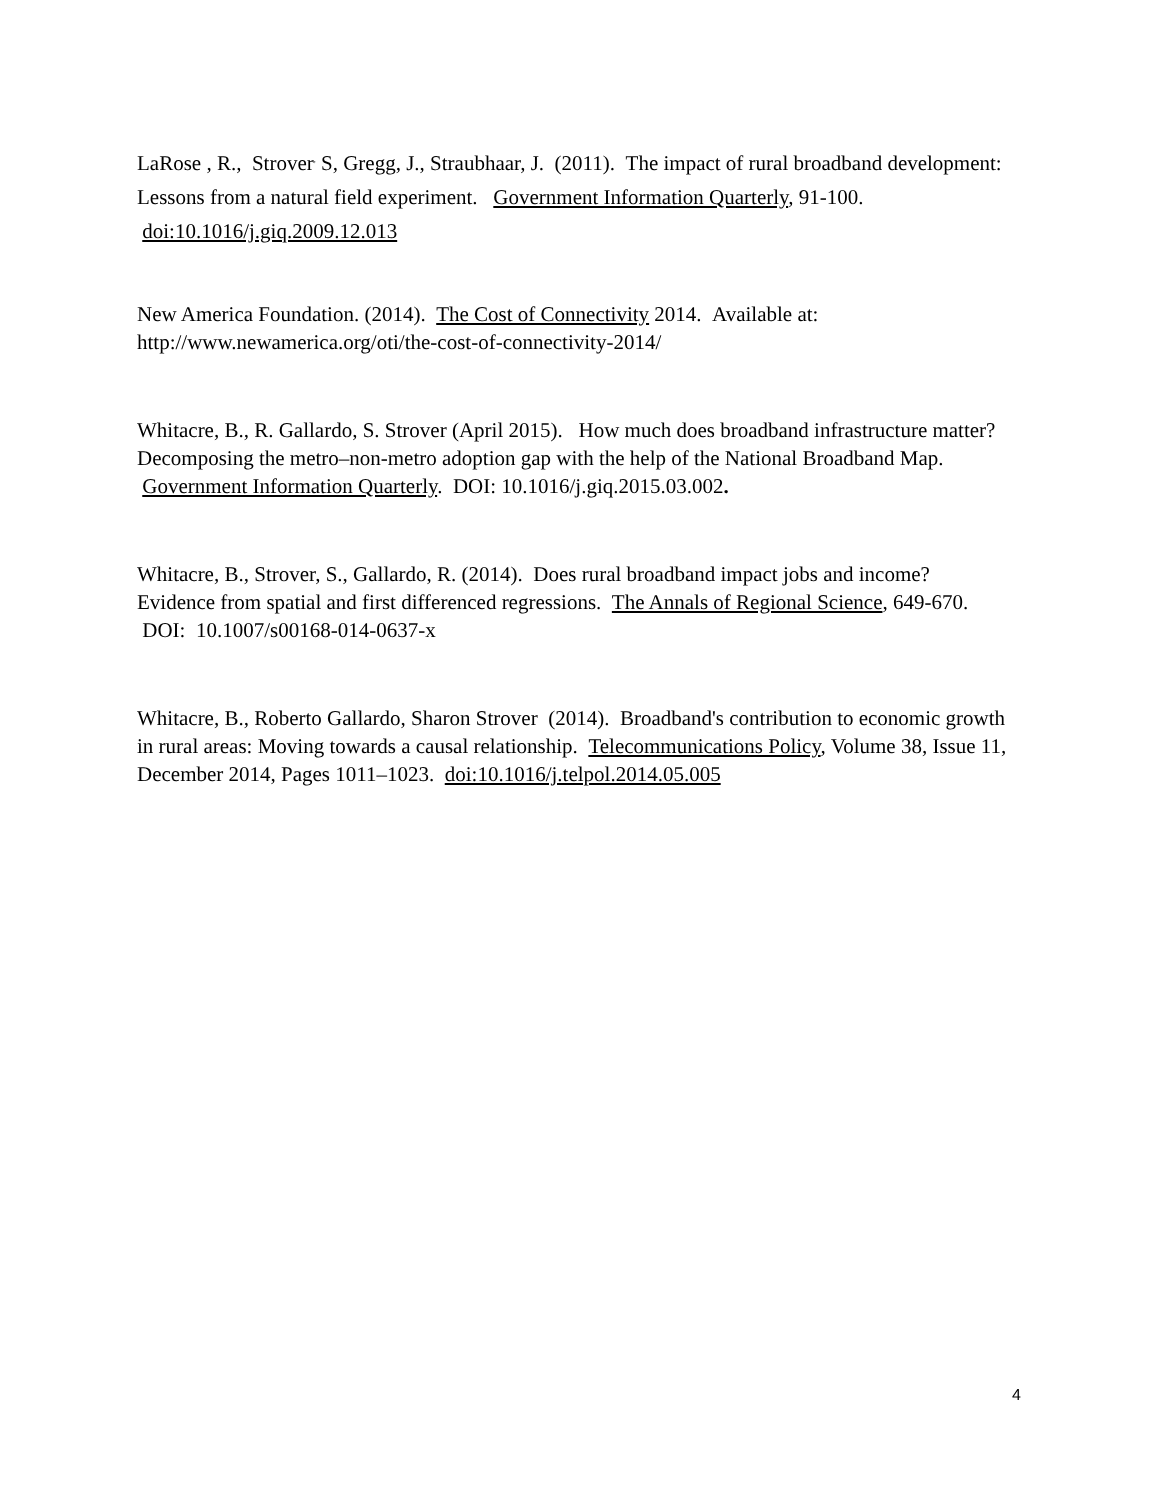LaRose , R., Strover<sup>,</sup> S, Gregg, J., Straubhaar, J. (2011). The impact of rural broadband development: Lessons from a natural field experiment. Government Information Quarterly, 91-100. doi:10.1016/j.giq.2009.12.013
New America Foundation. (2014). The Cost of Connectivity 2014. Available at: http://www.newamerica.org/oti/the-cost-of-connectivity-2014/
Whitacre, B., R. Gallardo, S. Strover (April 2015). How much does broadband infrastructure matter? Decomposing the metro–non-metro adoption gap with the help of the National Broadband Map. Government Information Quarterly. DOI: 10.1016/j.giq.2015.03.002.
Whitacre, B., Strover, S., Gallardo, R. (2014). Does rural broadband impact jobs and income? Evidence from spatial and first differenced regressions. The Annals of Regional Science, 649-670. DOI: 10.1007/s00168-014-0637-x
Whitacre, B., Roberto Gallardo, Sharon Strover (2014). Broadband's contribution to economic growth in rural areas: Moving towards a causal relationship. Telecommunications Policy, Volume 38, Issue 11, December 2014, Pages 1011–1023. doi:10.1016/j.telpol.2014.05.005
4